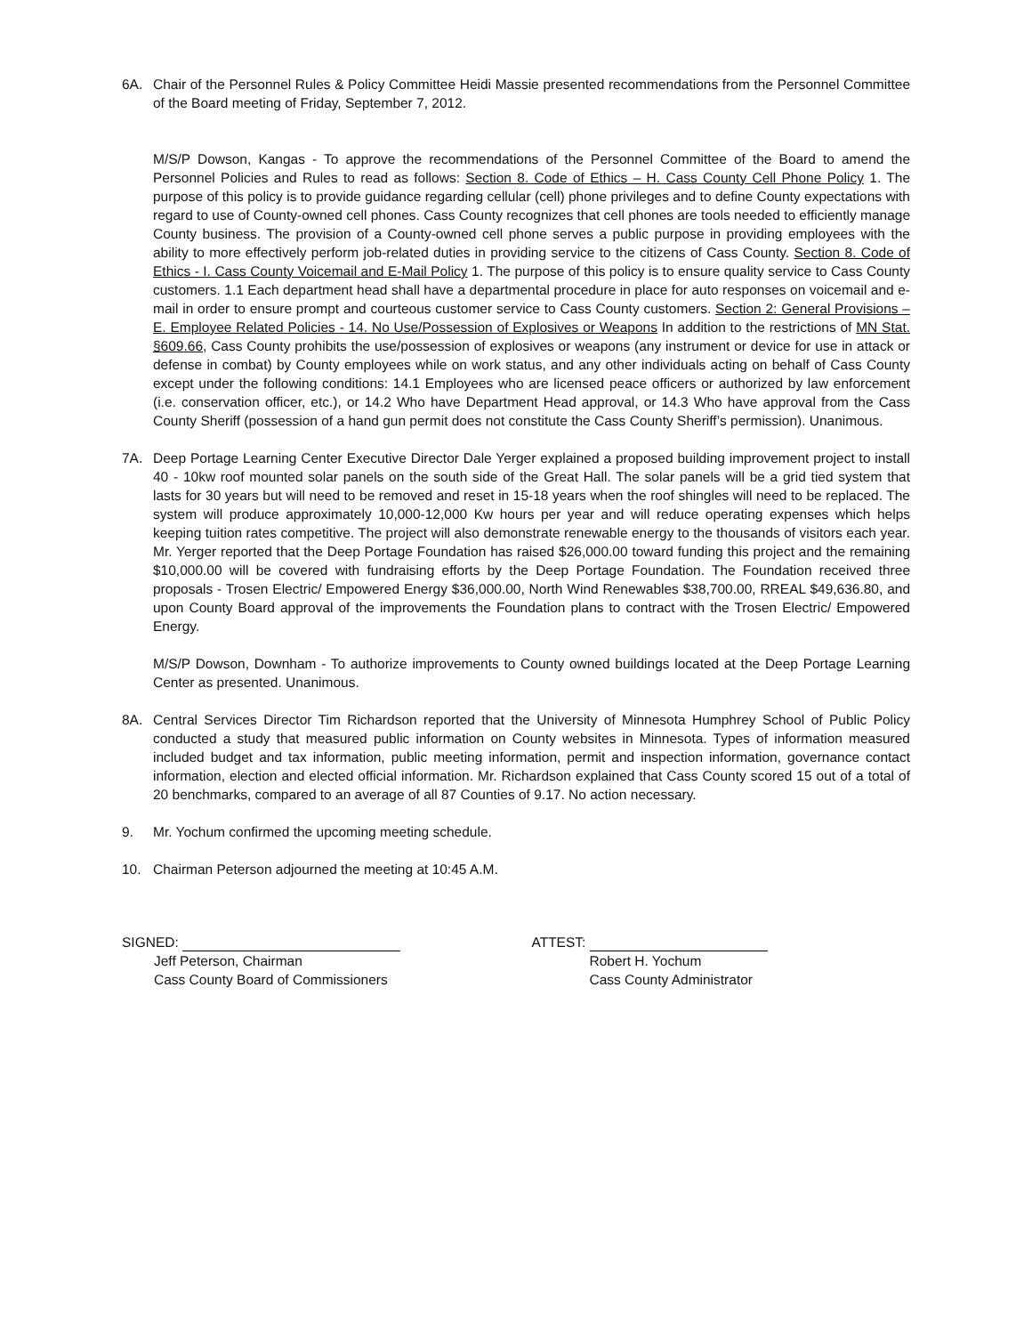6A. Chair of the Personnel Rules & Policy Committee Heidi Massie presented recommendations from the Personnel Committee of the Board meeting of Friday, September 7, 2012.
M/S/P Dowson, Kangas - To approve the recommendations of the Personnel Committee of the Board to amend the Personnel Policies and Rules to read as follows: Section 8. Code of Ethics – H. Cass County Cell Phone Policy 1. The purpose of this policy is to provide guidance regarding cellular (cell) phone privileges and to define County expectations with regard to use of County-owned cell phones. Cass County recognizes that cell phones are tools needed to efficiently manage County business. The provision of a County-owned cell phone serves a public purpose in providing employees with the ability to more effectively perform job-related duties in providing service to the citizens of Cass County. Section 8. Code of Ethics - I. Cass County Voicemail and E-Mail Policy 1. The purpose of this policy is to ensure quality service to Cass County customers. 1.1 Each department head shall have a departmental procedure in place for auto responses on voicemail and e-mail in order to ensure prompt and courteous customer service to Cass County customers. Section 2: General Provisions – E. Employee Related Policies - 14. No Use/Possession of Explosives or Weapons In addition to the restrictions of MN Stat. §609.66, Cass County prohibits the use/possession of explosives or weapons (any instrument or device for use in attack or defense in combat) by County employees while on work status, and any other individuals acting on behalf of Cass County except under the following conditions: 14.1 Employees who are licensed peace officers or authorized by law enforcement (i.e. conservation officer, etc.), or 14.2 Who have Department Head approval, or 14.3 Who have approval from the Cass County Sheriff (possession of a hand gun permit does not constitute the Cass County Sheriff’s permission). Unanimous.
7A. Deep Portage Learning Center Executive Director Dale Yerger explained a proposed building improvement project to install 40 - 10kw roof mounted solar panels on the south side of the Great Hall. The solar panels will be a grid tied system that lasts for 30 years but will need to be removed and reset in 15-18 years when the roof shingles will need to be replaced. The system will produce approximately 10,000-12,000 Kw hours per year and will reduce operating expenses which helps keeping tuition rates competitive. The project will also demonstrate renewable energy to the thousands of visitors each year. Mr. Yerger reported that the Deep Portage Foundation has raised $26,000.00 toward funding this project and the remaining $10,000.00 will be covered with fundraising efforts by the Deep Portage Foundation. The Foundation received three proposals - Trosen Electric/ Empowered Energy $36,000.00, North Wind Renewables $38,700.00, RREAL $49,636.80, and upon County Board approval of the improvements the Foundation plans to contract with the Trosen Electric/ Empowered Energy.
M/S/P Dowson, Downham - To authorize improvements to County owned buildings located at the Deep Portage Learning Center as presented. Unanimous.
8A. Central Services Director Tim Richardson reported that the University of Minnesota Humphrey School of Public Policy conducted a study that measured public information on County websites in Minnesota. Types of information measured included budget and tax information, public meeting information, permit and inspection information, governance contact information, election and elected official information. Mr. Richardson explained that Cass County scored 15 out of a total of 20 benchmarks, compared to an average of all 87 Counties of 9.17. No action necessary.
9. Mr. Yochum confirmed the upcoming meeting schedule.
10. Chairman Peterson adjourned the meeting at 10:45 A.M.
SIGNED:
Jeff Peterson, Chairman
Cass County Board of Commissioners
ATTEST:
Robert H. Yochum
Cass County Administrator